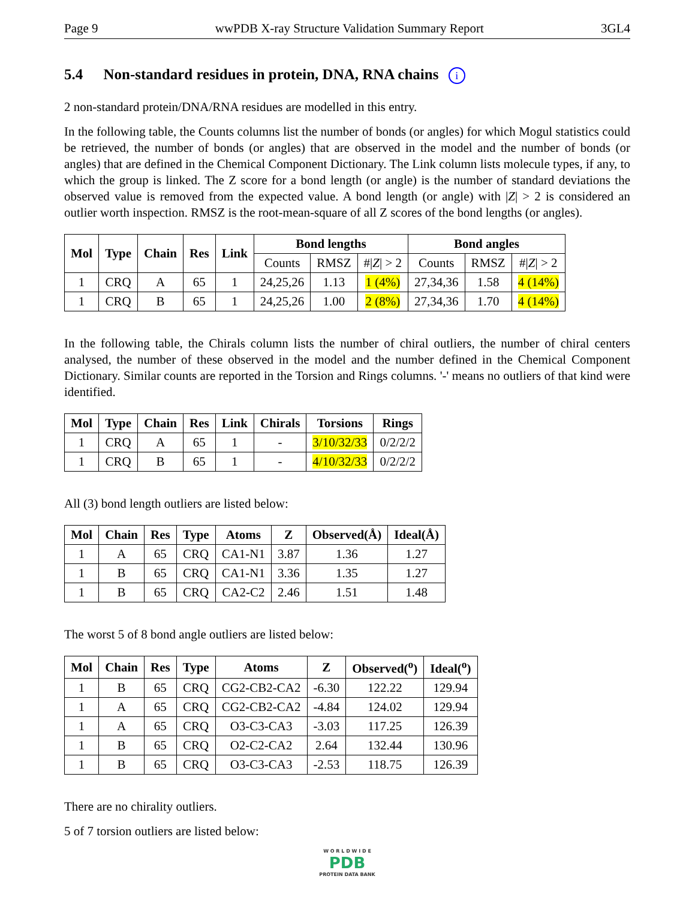Page 9 wwPDB X-ray Structure Validation Summary Report 3GL4
5.4 Non-standard residues in protein, DNA, RNA chains i
2 non-standard protein/DNA/RNA residues are modelled in this entry.
In the following table, the Counts columns list the number of bonds (or angles) for which Mogul statistics could be retrieved, the number of bonds (or angles) that are observed in the model and the number of bonds (or angles) that are defined in the Chemical Component Dictionary. The Link column lists molecule types, if any, to which the group is linked. The Z score for a bond length (or angle) is the number of standard deviations the observed value is removed from the expected value. A bond length (or angle) with |Z| > 2 is considered an outlier worth inspection. RMSZ is the root-mean-square of all Z scores of the bond lengths (or angles).
| Mol | Type | Chain | Res | Link | Bond lengths | | | Bond angles | | |
| --- | --- | --- | --- | --- | --- | --- | --- | --- | --- | --- |
| | | | | | Counts | RMSZ | #/ Z / > 2 | Counts | RMSZ | #/ Z / > 2 |
| 1 | CRQ | A | 65 | 1 | 24,25,26 | 1.13 | 1 (4%) | 27,34,36 | 1.58 | 4 (14%) |
| 1 | CRQ | B | 65 | 1 | 24,25,26 | 1.00 | 2 (8%) | 27,34,36 | 1.70 | 4 (14%) |
In the following table, the Chirals column lists the number of chiral outliers, the number of chiral centers analysed, the number of these observed in the model and the number defined in the Chemical Component Dictionary. Similar counts are reported in the Torsion and Rings columns. '-' means no outliers of that kind were identified.
| Mol | Type | Chain | Res | Link | Chirals | Torsions | Rings |
| --- | --- | --- | --- | --- | --- | --- | --- |
| 1 | CRQ | A | 65 | 1 | - | 3/10/32/33 | 0/2/2/2 |
| 1 | CRQ | B | 65 | 1 | - | 4/10/32/33 | 0/2/2/2 |
All (3) bond length outliers are listed below:
| Mol | Chain | Res | Type | Atoms | Z | Observed(Å) | Ideal(Å) |
| --- | --- | --- | --- | --- | --- | --- | --- |
| 1 | A | 65 | CRQ | CA1-N1 | 3.87 | 1.36 | 1.27 |
| 1 | B | 65 | CRQ | CA1-N1 | 3.36 | 1.35 | 1.27 |
| 1 | B | 65 | CRQ | CA2-C2 | 2.46 | 1.51 | 1.48 |
The worst 5 of 8 bond angle outliers are listed below:
| Mol | Chain | Res | Type | Atoms | Z | Observed(<sup>o</sup>) | Ideal(<sup>o</sup>) |
| --- | --- | --- | --- | --- | --- | --- | --- |
| 1 | B | 65 | CRQ | CG2-CB2-CA2 | -6.30 | 122.22 | 129.94 |
| 1 | A | 65 | CRQ | CG2-CB2-CA2 | -4.84 | 124.02 | 129.94 |
| 1 | A | 65 | CRQ | O3-C3-CA3 | -3.03 | 117.25 | 126.39 |
| 1 | B | 65 | CRQ | O2-C2-CA2 | 2.64 | 132.44 | 130.96 |
| 1 | B | 65 | CRQ | O3-C3-CA3 | -2.53 | 118.75 | 126.39 |
There are no chirality outliers.
5 of 7 torsion outliers are listed below:
W O R L D W I D E
PDB
PROTEIN DATA BANK